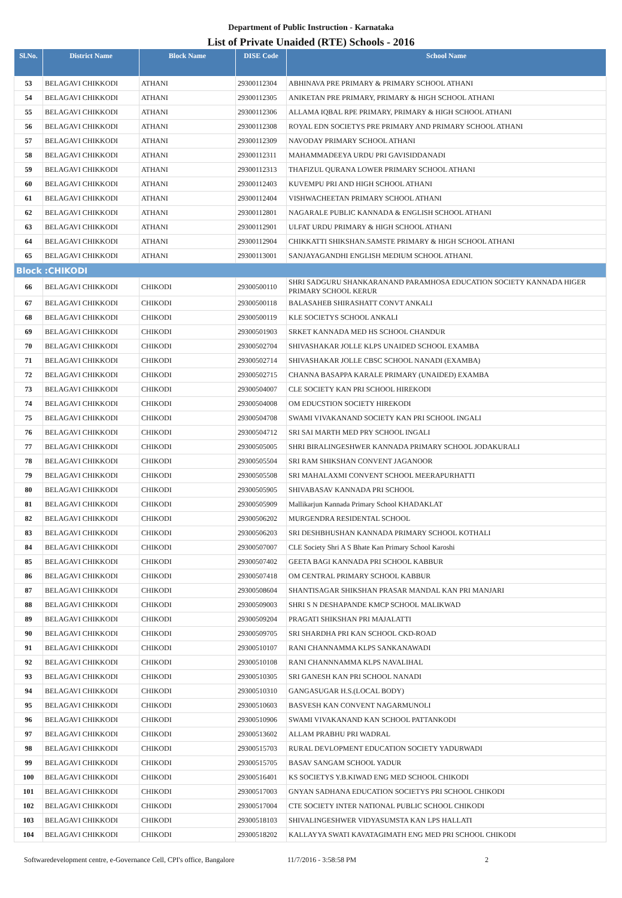Department of Public Instruction - Karnataka
List of Private Unaided (RTE) Schools - 2016
| Sl.No. | District Name | Block Name | DISE Code | School Name |
| --- | --- | --- | --- | --- |
| 53 | BELAGAVI CHIKKODI | ATHANI | 29300112304 | ABHINAVA PRE PRIMARY & PRIMARY SCHOOL ATHANI |
| 54 | BELAGAVI CHIKKODI | ATHANI | 29300112305 | ANIKETAN PRE PRIMARY, PRIMARY & HIGH SCHOOL ATHANI |
| 55 | BELAGAVI CHIKKODI | ATHANI | 29300112306 | ALLAMA IQBAL RPE PRIMARY, PRIMARY & HIGH SCHOOL ATHANI |
| 56 | BELAGAVI CHIKKODI | ATHANI | 29300112308 | ROYAL EDN SOCIETYS PRE PRIMARY AND PRIMARY SCHOOL ATHANI |
| 57 | BELAGAVI CHIKKODI | ATHANI | 29300112309 | NAVODAY PRIMARY SCHOOL ATHANI |
| 58 | BELAGAVI CHIKKODI | ATHANI | 29300112311 | MAHAMMADEEYA URDU PRI GAVISIDDANADI |
| 59 | BELAGAVI CHIKKODI | ATHANI | 29300112313 | THAFIZUL QURANA LOWER PRIMARY SCHOOL ATHANI |
| 60 | BELAGAVI CHIKKODI | ATHANI | 29300112403 | KUVEMPU PRI AND HIGH SCHOOL ATHANI |
| 61 | BELAGAVI CHIKKODI | ATHANI | 29300112404 | VISHWACHEETAN PRIMARY SCHOOL ATHANI |
| 62 | BELAGAVI CHIKKODI | ATHANI | 29300112801 | NAGARALE PUBLIC KANNADA & ENGLISH SCHOOL ATHANI |
| 63 | BELAGAVI CHIKKODI | ATHANI | 29300112901 | ULFAT URDU PRIMARY & HIGH SCHOOL ATHANI |
| 64 | BELAGAVI CHIKKODI | ATHANI | 29300112904 | CHIKKATTI SHIKSHAN.SAMSTE PRIMARY & HIGH SCHOOL ATHANI |
| 65 | BELAGAVI CHIKKODI | ATHANI | 29300113001 | SANJAYAGANDHI ENGLISH MEDIUM SCHOOL ATHANI. |
| Block :CHIKODI | | | | |
| 66 | BELAGAVI CHIKKODI | CHIKODI | 29300500110 | SHRI SADGURU SHANKARANAND PARAMHOSA EDUCATION SOCIETY KANNADA HIGER PRIMARY SCHOOL KERUR |
| 67 | BELAGAVI CHIKKODI | CHIKODI | 29300500118 | BALASAHEB SHIRASHATT CONVT ANKALI |
| 68 | BELAGAVI CHIKKODI | CHIKODI | 29300500119 | KLE SOCIETYS SCHOOL ANKALI |
| 69 | BELAGAVI CHIKKODI | CHIKODI | 29300501903 | SRKET KANNADA MED HS SCHOOL CHANDUR |
| 70 | BELAGAVI CHIKKODI | CHIKODI | 29300502704 | SHIVASHAKAR JOLLE KLPS UNAIDED SCHOOL EXAMBA |
| 71 | BELAGAVI CHIKKODI | CHIKODI | 29300502714 | SHIVASHAKAR JOLLE CBSC SCHOOL NANADI (EXAMBA) |
| 72 | BELAGAVI CHIKKODI | CHIKODI | 29300502715 | CHANNA BASAPPA KARALE PRIMARY (UNAIDED) EXAMBA |
| 73 | BELAGAVI CHIKKODI | CHIKODI | 29300504007 | CLE SOCIETY KAN PRI SCHOOL HIREKODI |
| 74 | BELAGAVI CHIKKODI | CHIKODI | 29300504008 | OM EDUCSTION SOCIETY HIREKODI |
| 75 | BELAGAVI CHIKKODI | CHIKODI | 29300504708 | SWAMI VIVAKANAND SOCIETY KAN PRI SCHOOL INGALI |
| 76 | BELAGAVI CHIKKODI | CHIKODI | 29300504712 | SRI SAI MARTH MED PRY SCHOOL INGALI |
| 77 | BELAGAVI CHIKKODI | CHIKODI | 29300505005 | SHRI BIRALINGESHWER KANNADA PRIMARY SCHOOL JODAKURALI |
| 78 | BELAGAVI CHIKKODI | CHIKODI | 29300505504 | SRI RAM SHIKSHAN CONVENT JAGANOOR |
| 79 | BELAGAVI CHIKKODI | CHIKODI | 29300505508 | SRI MAHALAXMI CONVENT SCHOOL MEERAPURHATTI |
| 80 | BELAGAVI CHIKKODI | CHIKODI | 29300505905 | SHIVABASAV KANNADA PRI SCHOOL |
| 81 | BELAGAVI CHIKKODI | CHIKODI | 29300505909 | Mallikarjun Kannada Primary School KHADAKLAT |
| 82 | BELAGAVI CHIKKODI | CHIKODI | 29300506202 | MURGENDRA RESIDENTAL SCHOOL |
| 83 | BELAGAVI CHIKKODI | CHIKODI | 29300506203 | SRI DESHBHUSHAN KANNADA PRIMARY SCHOOL KOTHALI |
| 84 | BELAGAVI CHIKKODI | CHIKODI | 29300507007 | CLE Society Shri A S Bhate Kan Primary School Karoshi |
| 85 | BELAGAVI CHIKKODI | CHIKODI | 29300507402 | GEETA BAGI KANNADA PRI SCHOOL KABBUR |
| 86 | BELAGAVI CHIKKODI | CHIKODI | 29300507418 | OM CENTRAL PRIMARY SCHOOL KABBUR |
| 87 | BELAGAVI CHIKKODI | CHIKODI | 29300508604 | SHANTISAGAR SHIKSHAN PRASAR MANDAL KAN PRI MANJARI |
| 88 | BELAGAVI CHIKKODI | CHIKODI | 29300509003 | SHRI S N DESHAPANDE KMCP SCHOOL MALIKWAD |
| 89 | BELAGAVI CHIKKODI | CHIKODI | 29300509204 | PRAGATI SHIKSHAN PRI MAJALATTI |
| 90 | BELAGAVI CHIKKODI | CHIKODI | 29300509705 | SRI SHARDHA PRI KAN SCHOOL CKD-ROAD |
| 91 | BELAGAVI CHIKKODI | CHIKODI | 29300510107 | RANI CHANNAMMA KLPS SANKANAWADI |
| 92 | BELAGAVI CHIKKODI | CHIKODI | 29300510108 | RANI CHANNNAMMA KLPS NAVALIHAL |
| 93 | BELAGAVI CHIKKODI | CHIKODI | 29300510305 | SRI GANESH KAN PRI SCHOOL NANADI |
| 94 | BELAGAVI CHIKKODI | CHIKODI | 29300510310 | GANGASUGAR H.S.(LOCAL BODY) |
| 95 | BELAGAVI CHIKKODI | CHIKODI | 29300510603 | BASVESH KAN CONVENT NAGARMUNOLI |
| 96 | BELAGAVI CHIKKODI | CHIKODI | 29300510906 | SWAMI VIVAKANAND KAN SCHOOL PATTANKODI |
| 97 | BELAGAVI CHIKKODI | CHIKODI | 29300513602 | ALLAM PRABHU PRI WADRAL |
| 98 | BELAGAVI CHIKKODI | CHIKODI | 29300515703 | RURAL DEVLOPMENT EDUCATION SOCIETY YADURWADI |
| 99 | BELAGAVI CHIKKODI | CHIKODI | 29300515705 | BASAV SANGAM SCHOOL YADUR |
| 100 | BELAGAVI CHIKKODI | CHIKODI | 29300516401 | KS SOCIETYS Y.B.KIWAD ENG MED SCHOOL CHIKODI |
| 101 | BELAGAVI CHIKKODI | CHIKODI | 29300517003 | GNYAN SADHANA EDUCATION SOCIETYS PRI SCHOOL CHIKODI |
| 102 | BELAGAVI CHIKKODI | CHIKODI | 29300517004 | CTE SOCIETY INTER NATIONAL PUBLIC SCHOOL CHIKODI |
| 103 | BELAGAVI CHIKKODI | CHIKODI | 29300518103 | SHIVALINGESHWER VIDYASUMSTA KAN LPS HALLATI |
| 104 | BELAGAVI CHIKKODI | CHIKODI | 29300518202 | KALLAYYA SWATI KAVATAGIMATH ENG MED PRI SCHOOL CHIKODI |
Softwaredevelopment centre, e-Governance Cell, CPI's office, Bangalore 11/7/2016 - 3:58:58 PM 2